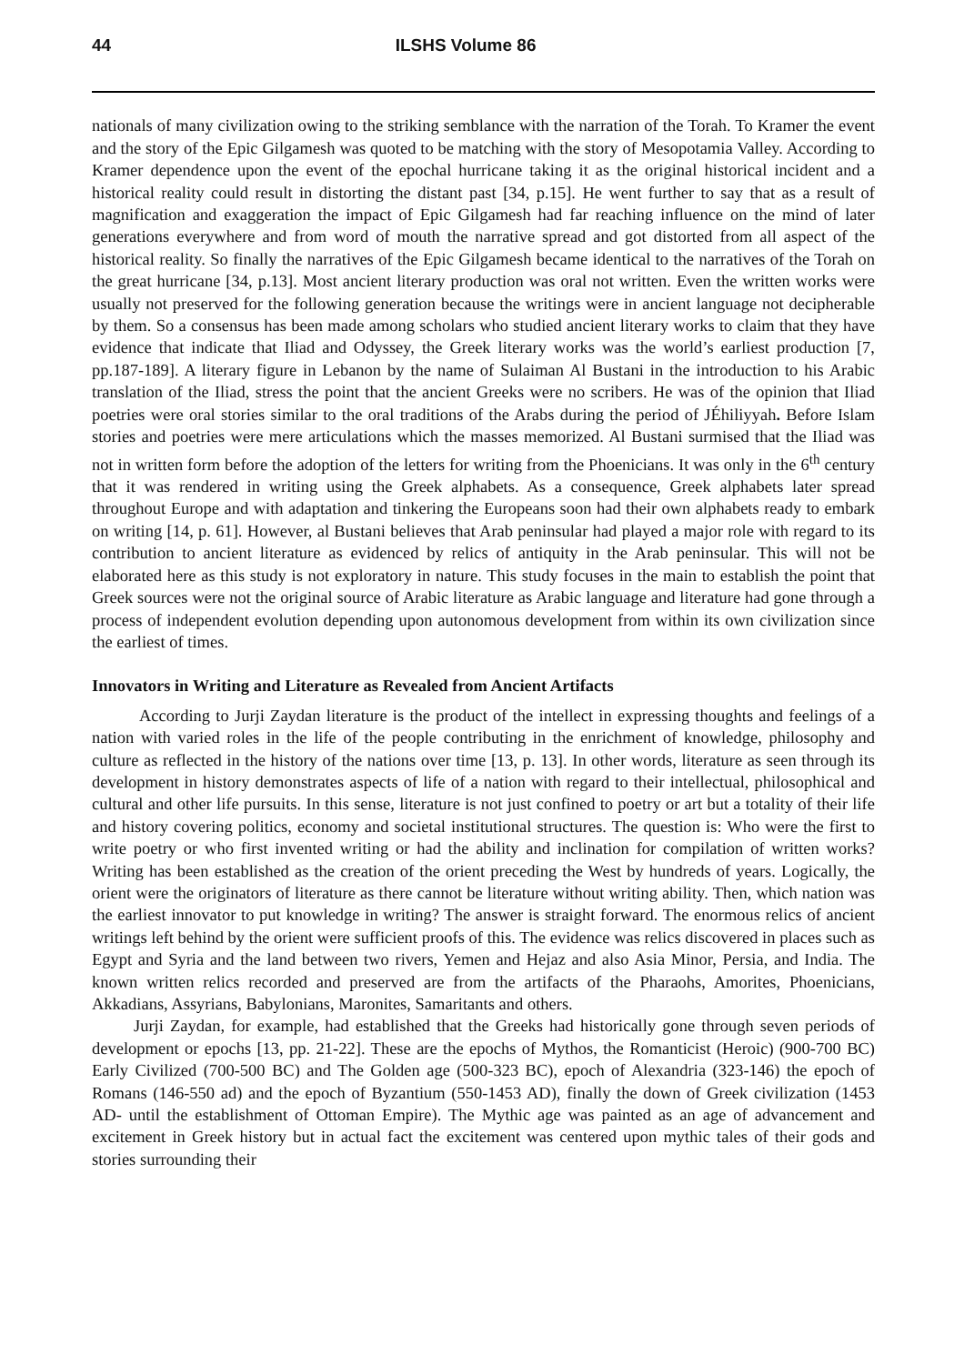44 ILSHS Volume 86
nationals of many civilization owing to the striking semblance with the narration of the Torah. To Kramer the event and the story of the Epic Gilgamesh was quoted to be matching with the story of Mesopotamia Valley. According to Kramer dependence upon the event of the epochal hurricane taking it as the original historical incident and a historical reality could result in distorting the distant past [34, p.15]. He went further to say that as a result of magnification and exaggeration the impact of Epic Gilgamesh had far reaching influence on the mind of later generations everywhere and from word of mouth the narrative spread and got distorted from all aspect of the historical reality. So finally the narratives of the Epic Gilgamesh became identical to the narratives of the Torah on the great hurricane [34, p.13]. Most ancient literary production was oral not written. Even the written works were usually not preserved for the following generation because the writings were in ancient language not decipherable by them. So a consensus has been made among scholars who studied ancient literary works to claim that they have evidence that indicate that Iliad and Odyssey, the Greek literary works was the world’s earliest production [7, pp.187-189]. A literary figure in Lebanon by the name of Sulaiman Al Bustani in the introduction to his Arabic translation of the Iliad, stress the point that the ancient Greeks were no scribers. He was of the opinion that Iliad poetries were oral stories similar to the oral traditions of the Arabs during the period of JÉhiliyyah. Before Islam stories and poetries were mere articulations which the masses memorized. Al Bustani surmised that the Iliad was not in written form before the adoption of the letters for writing from the Phoenicians. It was only in the 6<sup>th</sup> century that it was rendered in writing using the Greek alphabets. As a consequence, Greek alphabets later spread throughout Europe and with adaptation and tinkering the Europeans soon had their own alphabets ready to embark on writing [14, p. 61]. However, al Bustani believes that Arab peninsular had played a major role with regard to its contribution to ancient literature as evidenced by relics of antiquity in the Arab peninsular. This will not be elaborated here as this study is not exploratory in nature. This study focuses in the main to establish the point that Greek sources were not the original source of Arabic literature as Arabic language and literature had gone through a process of independent evolution depending upon autonomous development from within its own civilization since the earliest of times.
Innovators in Writing and Literature as Revealed from Ancient Artifacts
According to Jurji Zaydan literature is the product of the intellect in expressing thoughts and feelings of a nation with varied roles in the life of the people contributing in the enrichment of knowledge, philosophy and culture as reflected in the history of the nations over time [13, p. 13]. In other words, literature as seen through its development in history demonstrates aspects of life of a nation with regard to their intellectual, philosophical and cultural and other life pursuits. In this sense, literature is not just confined to poetry or art but a totality of their life and history covering politics, economy and societal institutional structures. The question is: Who were the first to write poetry or who first invented writing or had the ability and inclination for compilation of written works? Writing has been established as the creation of the orient preceding the West by hundreds of years. Logically, the orient were the originators of literature as there cannot be literature without writing ability. Then, which nation was the earliest innovator to put knowledge in writing? The answer is straight forward. The enormous relics of ancient writings left behind by the orient were sufficient proofs of this. The evidence was relics discovered in places such as Egypt and Syria and the land between two rivers, Yemen and Hejaz and also Asia Minor, Persia, and India. The known written relics recorded and preserved are from the artifacts of the Pharaohs, Amorites, Phoenicians, Akkadians, Assyrians, Babylonians, Maronites, Samaritants and others.
Jurji Zaydan, for example, had established that the Greeks had historically gone through seven periods of development or epochs [13, pp. 21-22]. These are the epochs of Mythos, the Romanticist (Heroic) (900-700 BC) Early Civilized (700-500 BC) and The Golden age (500-323 BC), epoch of Alexandria (323-146) the epoch of Romans (146-550 ad) and the epoch of Byzantium (550-1453 AD), finally the down of Greek civilization (1453 AD- until the establishment of Ottoman Empire). The Mythic age was painted as an age of advancement and excitement in Greek history but in actual fact the excitement was centered upon mythic tales of their gods and stories surrounding their